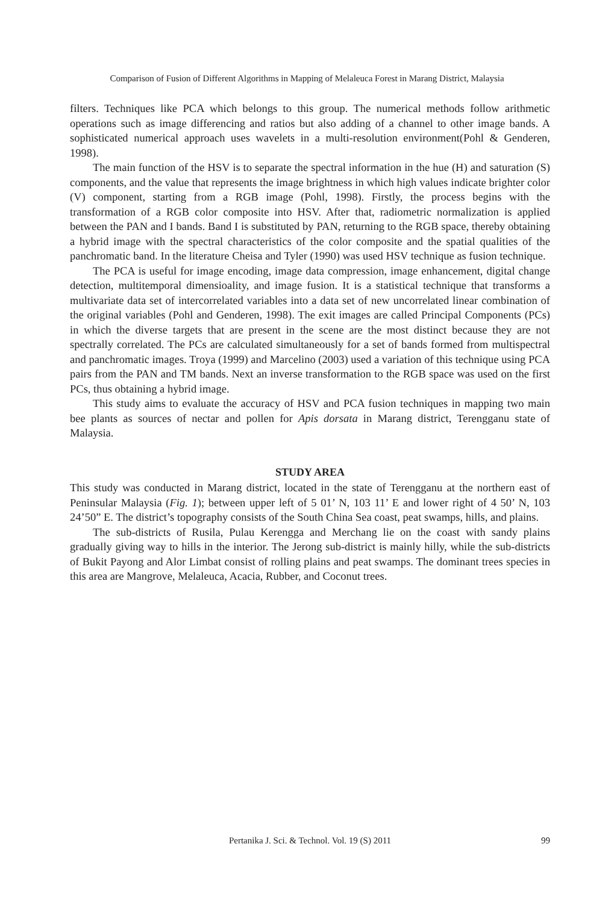Comparison of Fusion of Different Algorithms in Mapping of Melaleuca Forest in Marang District, Malaysia
filters. Techniques like PCA which belongs to this group. The numerical methods follow arithmetic operations such as image differencing and ratios but also adding of a channel to other image bands. A sophisticated numerical approach uses wavelets in a multi-resolution environment(Pohl & Genderen, 1998).
The main function of the HSV is to separate the spectral information in the hue (H) and saturation (S) components, and the value that represents the image brightness in which high values indicate brighter color (V) component, starting from a RGB image (Pohl, 1998). Firstly, the process begins with the transformation of a RGB color composite into HSV. After that, radiometric normalization is applied between the PAN and I bands. Band I is substituted by PAN, returning to the RGB space, thereby obtaining a hybrid image with the spectral characteristics of the color composite and the spatial qualities of the panchromatic band. In the literature Cheisa and Tyler (1990) was used HSV technique as fusion technique.
The PCA is useful for image encoding, image data compression, image enhancement, digital change detection, multitemporal dimensioality, and image fusion. It is a statistical technique that transforms a multivariate data set of intercorrelated variables into a data set of new uncorrelated linear combination of the original variables (Pohl and Genderen, 1998). The exit images are called Principal Components (PCs) in which the diverse targets that are present in the scene are the most distinct because they are not spectrally correlated. The PCs are calculated simultaneously for a set of bands formed from multispectral and panchromatic images. Troya (1999) and Marcelino (2003) used a variation of this technique using PCA pairs from the PAN and TM bands. Next an inverse transformation to the RGB space was used on the first PCs, thus obtaining a hybrid image.
This study aims to evaluate the accuracy of HSV and PCA fusion techniques in mapping two main bee plants as sources of nectar and pollen for Apis dorsata in Marang district, Terengganu state of Malaysia.
STUDY AREA
This study was conducted in Marang district, located in the state of Terengganu at the northern east of Peninsular Malaysia (Fig. 1); between upper left of 5 01’ N, 103 11’ E and lower right of 4 50’ N, 103 24’50” E. The district’s topography consists of the South China Sea coast, peat swamps, hills, and plains.
The sub-districts of Rusila, Pulau Kerengga and Merchang lie on the coast with sandy plains gradually giving way to hills in the interior. The Jerong sub-district is mainly hilly, while the sub-districts of Bukit Payong and Alor Limbat consist of rolling plains and peat swamps. The dominant trees species in this area are Mangrove, Melaleuca, Acacia, Rubber, and Coconut trees.
Pertanika J. Sci. & Technol. Vol. 19 (S) 2011
99